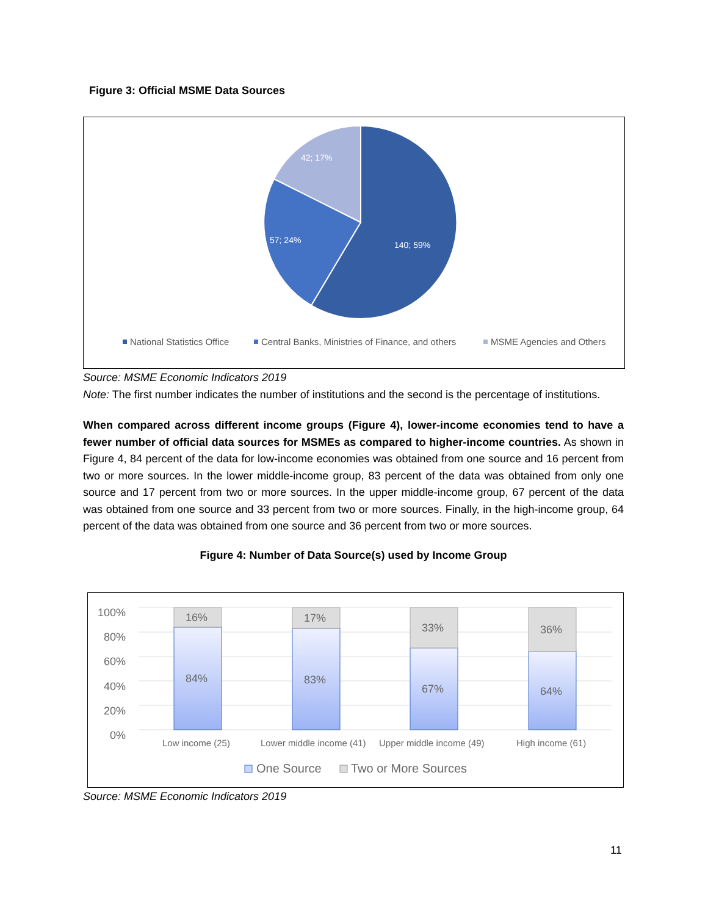Figure 3: Official MSME Data Sources
42; 17%
57; 24% 140; 59%
National Statistics Office
Central Banks, Ministries of Finance, and others
MSME Agencies and Others
Source: MSME Economic Indicators 2019
Note: The first number indicates the number of institutions and the second is the percentage of institutions.
When compared across different income groups (Figure 4), lower-income economies tend to have a fewer number of official data sources for MSMEs as compared to higher-income countries. As shown in Figure 4, 84 percent of the data for low-income economies was obtained from one source and 16 percent from two or more sources. In the lower middle-income group, 83 percent of the data was obtained from only one source and 17 percent from two or more sources. In the upper middle-income group, 67 percent of the data was obtained from one source and 33 percent from two or more sources. Finally, in the high-income group, 64 percent of the data was obtained from one source and 36 percent from two or more sources.
Figure 4: Number of Data Source(s) used by Income Group
100%
80%
60%
40%
20%
0%
16% 17%
33% 36%
84% 83%
67% 64%
Low income (25) Lower middle income (41) Upper middle income (49) High income (61)
One Source Two or More Sources
Source: MSME Economic Indicators 2019
11